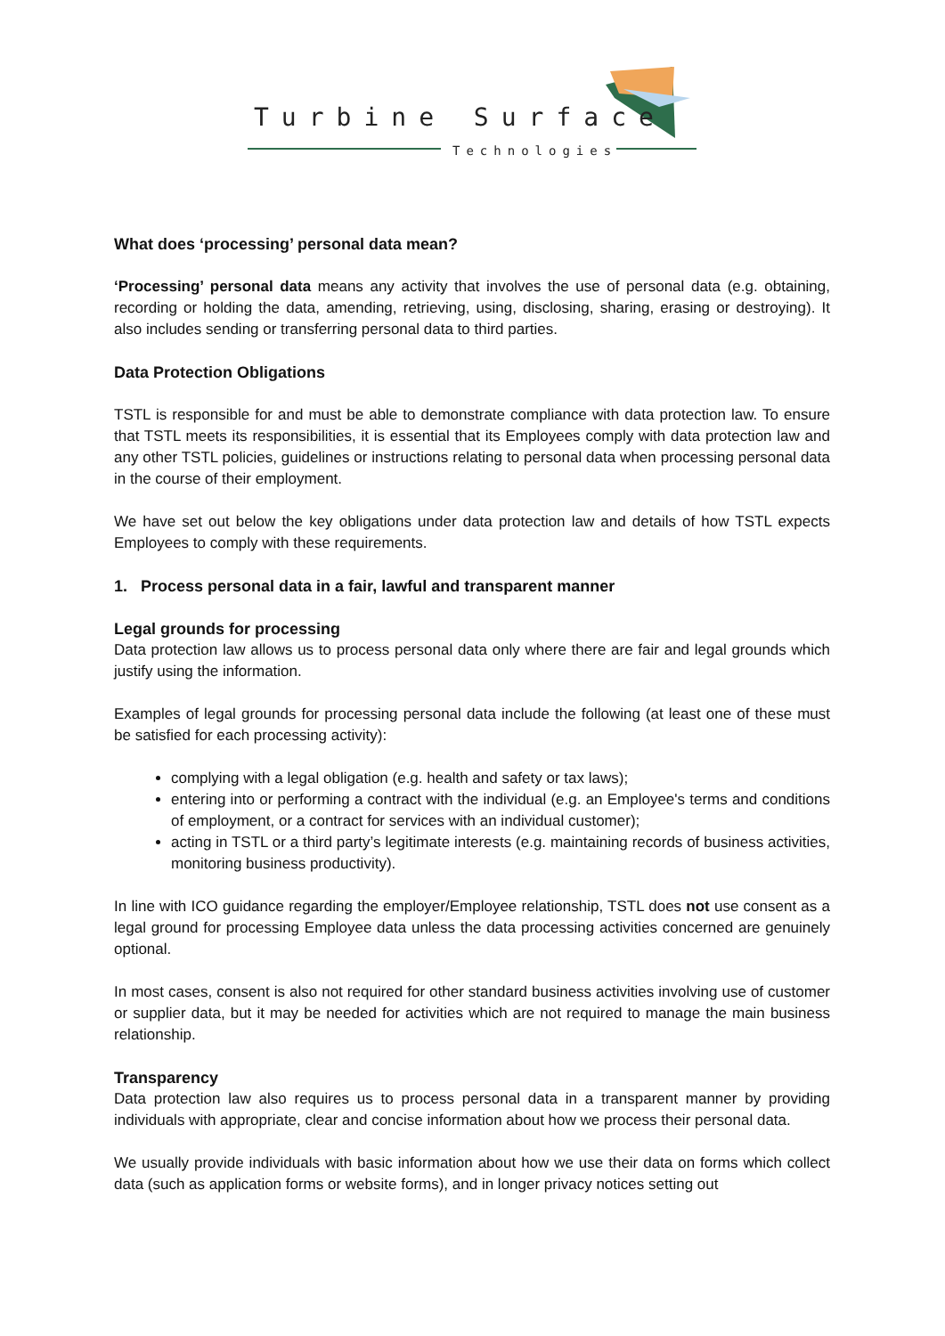Turbine Surface
Technologies
What does ‘processing’ personal data mean?
‘Processing’ personal data means any activity that involves the use of personal data (e.g. obtaining, recording or holding the data, amending, retrieving, using, disclosing, sharing, erasing or destroying). It also includes sending or transferring personal data to third parties.
Data Protection Obligations
TSTL is responsible for and must be able to demonstrate compliance with data protection law. To ensure that TSTL meets its responsibilities, it is essential that its Employees comply with data protection law and any other TSTL policies, guidelines or instructions relating to personal data when processing personal data in the course of their employment.
We have set out below the key obligations under data protection law and details of how TSTL expects Employees to comply with these requirements.
1. Process personal data in a fair, lawful and transparent manner
Legal grounds for processing
Data protection law allows us to process personal data only where there are fair and legal grounds which justify using the information.
Examples of legal grounds for processing personal data include the following (at least one of these must be satisfied for each processing activity):
complying with a legal obligation (e.g. health and safety or tax laws);
entering into or performing a contract with the individual (e.g. an Employee's terms and conditions of employment, or a contract for services with an individual customer);
acting in TSTL or a third party’s legitimate interests (e.g. maintaining records of business activities, monitoring business productivity).
In line with ICO guidance regarding the employer/Employee relationship, TSTL does not use consent as a legal ground for processing Employee data unless the data processing activities concerned are genuinely optional.
In most cases, consent is also not required for other standard business activities involving use of customer or supplier data, but it may be needed for activities which are not required to manage the main business relationship.
Transparency
Data protection law also requires us to process personal data in a transparent manner by providing individuals with appropriate, clear and concise information about how we process their personal data.
We usually provide individuals with basic information about how we use their data on forms which collect data (such as application forms or website forms), and in longer privacy notices setting out